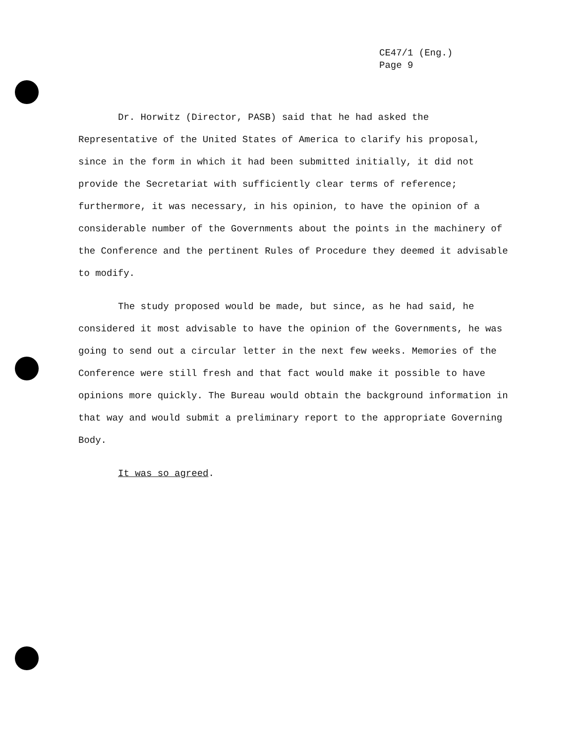CE47/1 (Eng.)
Page 9
Dr. Horwitz (Director, PASB) said that he had asked the Representative of the United States of America to clarify his proposal, since in the form in which it had been submitted initially, it did not provide the Secretariat with sufficiently clear terms of reference; furthermore, it was necessary, in his opinion, to have the opinion of a considerable number of the Governments about the points in the machinery of the Conference and the pertinent Rules of Procedure they deemed it advisable to modify.
The study proposed would be made, but since, as he had said, he considered it most advisable to have the opinion of the Governments, he was going to send out a circular letter in the next few weeks. Memories of the Conference were still fresh and that fact would make it possible to have opinions more quickly. The Bureau would obtain the background information in that way and would submit a preliminary report to the appropriate Governing Body.
It was so agreed.